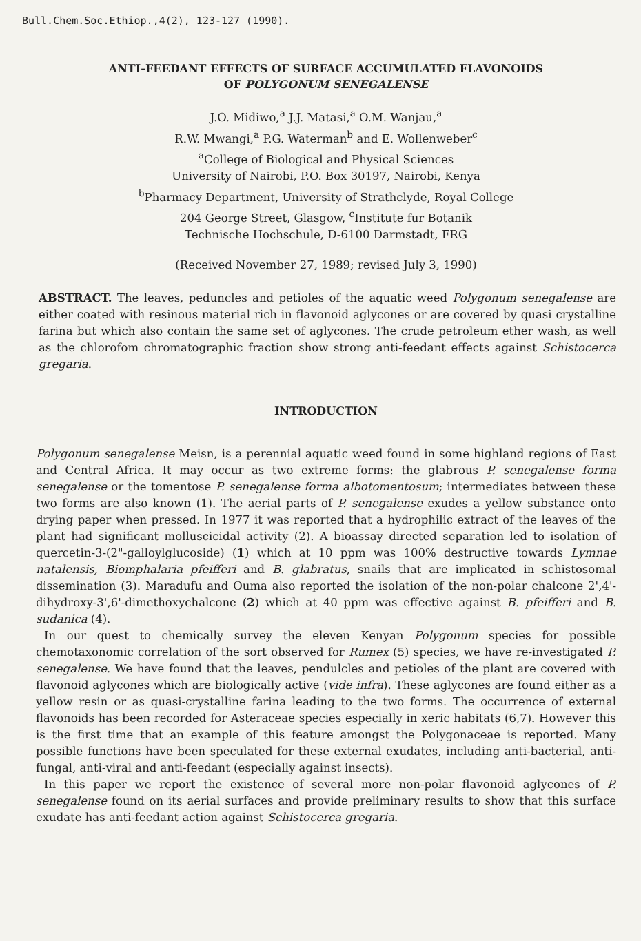Bull.Chem.Soc.Ethiop.,4(2), 123-127 (1990).
ANTI-FEEDANT EFFECTS OF SURFACE ACCUMULATED FLAVONOIDS
OF POLYGONUM SENEGALENSE
J.O. Midiwo,<sup>a</sup> J.J. Matasi,<sup>a</sup> O.M. Wanjau,<sup>a</sup>
R.W. Mwangi,<sup>a</sup> P.G. Waterman<sup>b</sup> and E. Wollenweber<sup>c</sup>
<sup>a</sup> College of Biological and Physical Sciences
University of Nairobi, P.O. Box 30197, Nairobi, Kenya
<sup>b</sup> Pharmacy Department, University of Strathclyde, Royal College
204 George Street, Glasgow, <sup>c</sup>Institute fur Botanik
Technische Hochschule, D-6100 Darmstadt, FRG
(Received November 27, 1989; revised July 3, 1990)
ABSTRACT. The leaves, peduncles and petioles of the aquatic weed Polygonum senegalense are either coated with resinous material rich in flavonoid aglycones or are covered by quasi crystalline farina but which also contain the same set of aglycones. The crude petroleum ether wash, as well as the chlorofom chromatographic fraction show strong anti-feedant effects against Schistocerca gregaria.
INTRODUCTION
Polygonum senegalense Meisn, is a perennial aquatic weed found in some highland regions of East and Central Africa. It may occur as two extreme forms: the glabrous P. senegalense forma senegalense or the tomentose P. senegalense forma albotomentosum; intermediates between these two forms are also known (1). The aerial parts of P. senegalense exudes a yellow substance onto drying paper when pressed. In 1977 it was reported that a hydrophilic extract of the leaves of the plant had significant molluscicidal activity (2). A bioassay directed separation led to isolation of quercetin-3-(2"-galloylglucoside) (1) which at 10 ppm was 100% destructive towards Lymnae natalensis, Biomphalaria pfeifferi and B. glabratus, snails that are implicated in schistosomal dissemination (3). Maradufu and Ouma also reported the isolation of the non-polar chalcone 2',4'-dihydroxy-3',6'-dimethoxychalcone (2) which at 40 ppm was effective against B. pfeifferi and B. sudanica (4).
In our quest to chemically survey the eleven Kenyan Polygonum species for possible chemotaxonomic correlation of the sort observed for Rumex (5) species, we have re-investigated P. senegalense. We have found that the leaves, pendulcles and petioles of the plant are covered with flavonoid aglycones which are biologically active (vide infra). These aglycones are found either as a yellow resin or as quasi-crystalline farina leading to the two forms. The occurrence of external flavonoids has been recorded for Asteraceae species especially in xeric habitats (6,7). However this is the first time that an example of this feature amongst the Polygonaceae is reported. Many possible functions have been speculated for these external exudates, including anti-bacterial, anti-fungal, anti-viral and anti-feedant (especially against insects).
In this paper we report the existence of several more non-polar flavonoid aglycones of P. senegalense found on its aerial surfaces and provide preliminary results to show that this surface exudate has anti-feedant action against Schistocerca gregaria.